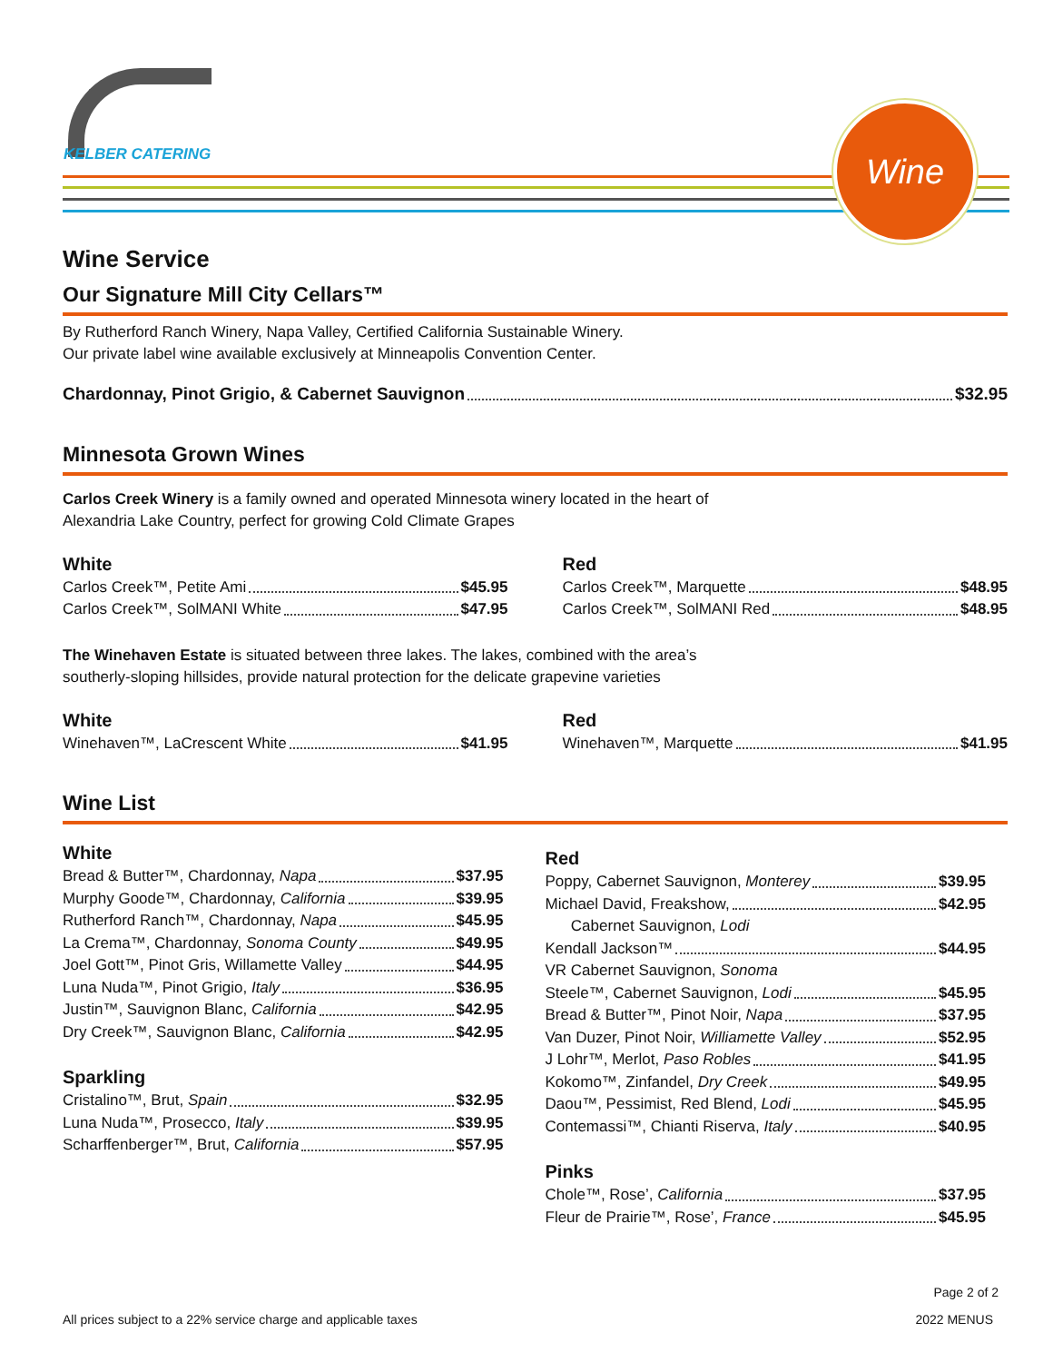KELBER CATERING
Wine
Wine Service
Our Signature Mill City Cellars™
By Rutherford Ranch Winery, Napa Valley, Certified California Sustainable Winery.
Our private label wine available exclusively at Minneapolis Convention Center.
Chardonnay, Pinot Grigio, & Cabernet Sauvignon $32.95
Minnesota Grown Wines
Carlos Creek Winery is a family owned and operated Minnesota winery located in the heart of
Alexandria Lake Country, perfect for growing Cold Climate Grapes
White
Carlos Creek™, Petite Ami $45.95
Carlos Creek™, SolMANI White $47.95
Red
Carlos Creek™, Marquette $48.95
Carlos Creek™, SolMANI Red $48.95
The Winehaven Estate is situated between three lakes. The lakes, combined with the area’s
southerly-sloping hillsides, provide natural protection for the delicate grapevine varieties
White
Winehaven™, LaCrescent White $41.95
Red
Winehaven™, Marquette $41.95
Wine List
White
Bread & Butter™, Chardonnay, Napa $37.95
Murphy Goode™, Chardonnay, California $39.95
Rutherford Ranch™, Chardonnay, Napa $45.95
La Crema™, Chardonnay, Sonoma County $49.95
Joel Gott™, Pinot Gris, Willamette Valley $44.95
Luna Nuda™, Pinot Grigio, Italy $36.95
Justin™, Sauvignon Blanc, California $42.95
Dry Creek™, Sauvignon Blanc, California $42.95
Sparkling
Cristalino™, Brut, Spain $32.95
Luna Nuda™, Prosecco, Italy $39.95
Scharffenberger™, Brut, California $57.95
Red
Poppy, Cabernet Sauvignon, Monterey $39.95
Michael David, Freakshow, $42.95
Cabernet Sauvignon, Lodi
Kendall Jackson™ $44.95
VR Cabernet Sauvignon, Sonoma
Steele™, Cabernet Sauvignon, Lodi $45.95
Bread & Butter™, Pinot Noir, Napa $37.95
Van Duzer, Pinot Noir, Williamette Valley $52.95
J Lohr™, Merlot, Paso Robles $41.95
Kokomo™, Zinfandel, Dry Creek $49.95
Daou™, Pessimist, Red Blend, Lodi $45.95
Contemassi™, Chianti Riserva, Italy $40.95
Pinks
Chole™, Rose’, California $37.95
Fleur de Prairie™, Rose’, France $45.95
Page 2 of 2
All prices subject to a 22% service charge and applicable taxes 2022 MENUS